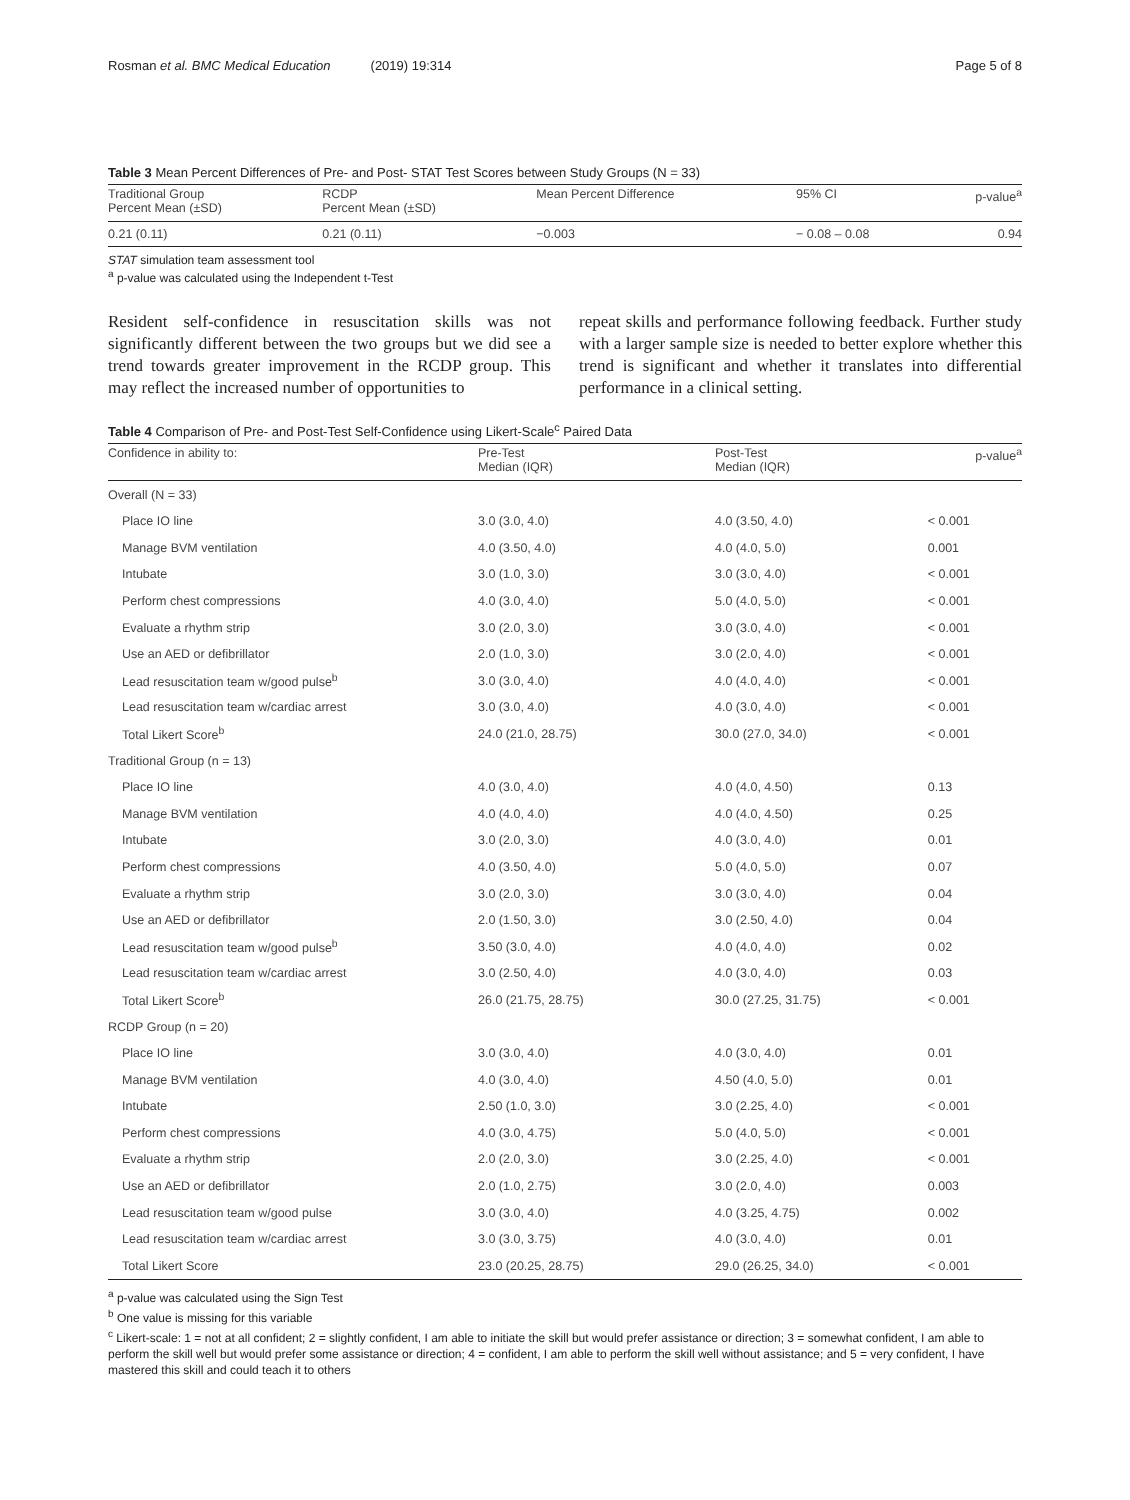Rosman et al. BMC Medical Education (2019) 19:314 Page 5 of 8
Table 3 Mean Percent Differences of Pre- and Post- STAT Test Scores between Study Groups (N = 33)
| Traditional Group Percent Mean (±SD) | RCDP Percent Mean (±SD) | Mean Percent Difference | 95% CI | p-value<sup>a</sup> |
| --- | --- | --- | --- | --- |
| 0.21 (0.11) | 0.21 (0.11) | −0.003 | − 0.08 – 0.08 | 0.94 |
STAT simulation team assessment tool
<sup>a</sup> p-value was calculated using the Independent t-Test
Resident self-confidence in resuscitation skills was not significantly different between the two groups but we did see a trend towards greater improvement in the RCDP group. This may reflect the increased number of opportunities to
repeat skills and performance following feedback. Further study with a larger sample size is needed to better explore whether this trend is significant and whether it translates into differential performance in a clinical setting.
Table 4 Comparison of Pre- and Post-Test Self-Confidence using Likert-Scale<sup>c</sup> Paired Data
| Confidence in ability to: | Pre-Test Median (IQR) | Post-Test Median (IQR) | p-value<sup>a</sup> |
| --- | --- | --- | --- |
| Overall (N = 33) | | | |
| Place IO line | 3.0 (3.0, 4.0) | 4.0 (3.50, 4.0) | < 0.001 |
| Manage BVM ventilation | 4.0 (3.50, 4.0) | 4.0 (4.0, 5.0) | 0.001 |
| Intubate | 3.0 (1.0, 3.0) | 3.0 (3.0, 4.0) | < 0.001 |
| Perform chest compressions | 4.0 (3.0, 4.0) | 5.0 (4.0, 5.0) | < 0.001 |
| Evaluate a rhythm strip | 3.0 (2.0, 3.0) | 3.0 (3.0, 4.0) | < 0.001 |
| Use an AED or defibrillator | 2.0 (1.0, 3.0) | 3.0 (2.0, 4.0) | < 0.001 |
| Lead resuscitation team w/good pulse<sup>b</sup> | 3.0 (3.0, 4.0) | 4.0 (4.0, 4.0) | < 0.001 |
| Lead resuscitation team w/cardiac arrest | 3.0 (3.0, 4.0) | 4.0 (3.0, 4.0) | < 0.001 |
| Total Likert Score<sup>b</sup> | 24.0 (21.0, 28.75) | 30.0 (27.0, 34.0) | < 0.001 |
| Traditional Group (n = 13) | | | |
| Place IO line | 4.0 (3.0, 4.0) | 4.0 (4.0, 4.50) | 0.13 |
| Manage BVM ventilation | 4.0 (4.0, 4.0) | 4.0 (4.0, 4.50) | 0.25 |
| Intubate | 3.0 (2.0, 3.0) | 4.0 (3.0, 4.0) | 0.01 |
| Perform chest compressions | 4.0 (3.50, 4.0) | 5.0 (4.0, 5.0) | 0.07 |
| Evaluate a rhythm strip | 3.0 (2.0, 3.0) | 3.0 (3.0, 4.0) | 0.04 |
| Use an AED or defibrillator | 2.0 (1.50, 3.0) | 3.0 (2.50, 4.0) | 0.04 |
| Lead resuscitation team w/good pulse<sup>b</sup> | 3.50 (3.0, 4.0) | 4.0 (4.0, 4.0) | 0.02 |
| Lead resuscitation team w/cardiac arrest | 3.0 (2.50, 4.0) | 4.0 (3.0, 4.0) | 0.03 |
| Total Likert Score<sup>b</sup> | 26.0 (21.75, 28.75) | 30.0 (27.25, 31.75) | < 0.001 |
| RCDP Group (n = 20) | | | |
| Place IO line | 3.0 (3.0, 4.0) | 4.0 (3.0, 4.0) | 0.01 |
| Manage BVM ventilation | 4.0 (3.0, 4.0) | 4.50 (4.0, 5.0) | 0.01 |
| Intubate | 2.50 (1.0, 3.0) | 3.0 (2.25, 4.0) | < 0.001 |
| Perform chest compressions | 4.0 (3.0, 4.75) | 5.0 (4.0, 5.0) | < 0.001 |
| Evaluate a rhythm strip | 2.0 (2.0, 3.0) | 3.0 (2.25, 4.0) | < 0.001 |
| Use an AED or defibrillator | 2.0 (1.0, 2.75) | 3.0 (2.0, 4.0) | 0.003 |
| Lead resuscitation team w/good pulse | 3.0 (3.0, 4.0) | 4.0 (3.25, 4.75) | 0.002 |
| Lead resuscitation team w/cardiac arrest | 3.0 (3.0, 3.75) | 4.0 (3.0, 4.0) | 0.01 |
| Total Likert Score | 23.0 (20.25, 28.75) | 29.0 (26.25, 34.0) | < 0.001 |
<sup>a</sup> p-value was calculated using the Sign Test
<sup>b</sup> One value is missing for this variable
<sup>c</sup> Likert-scale: 1 = not at all confident; 2 = slightly confident, I am able to initiate the skill but would prefer assistance or direction; 3 = somewhat confident, I am able to perform the skill well but would prefer some assistance or direction; 4 = confident, I am able to perform the skill well without assistance; and 5 = very confident, I have mastered this skill and could teach it to others